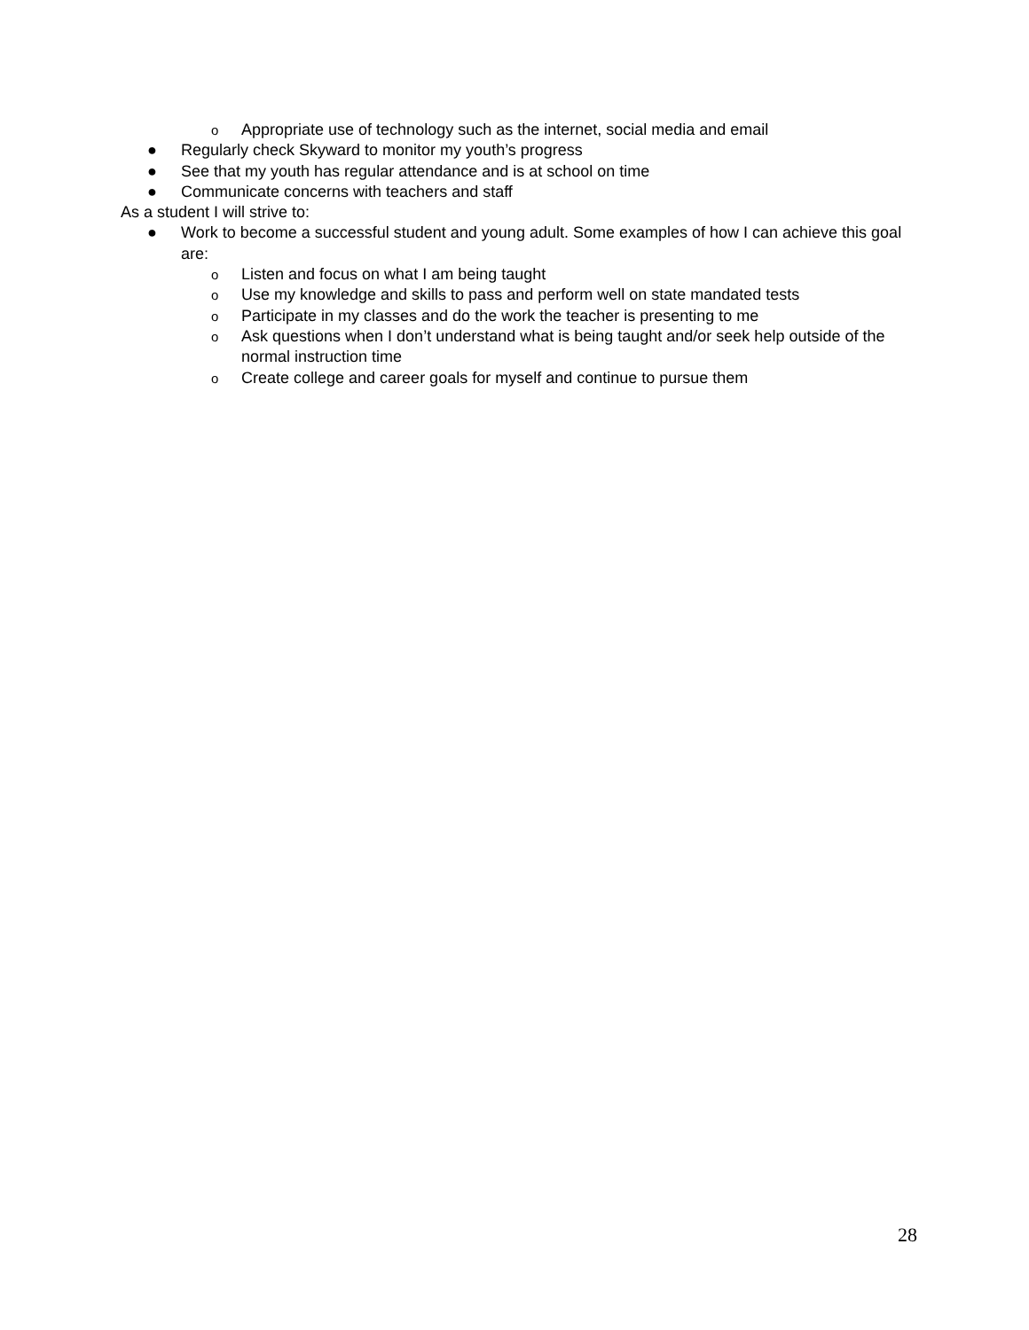o Appropriate use of technology such as the internet, social media and email
● Regularly check Skyward to monitor my youth’s progress
● See that my youth has regular attendance and is at school on time
● Communicate concerns with teachers and staff
As a student I will strive to:
● Work to become a successful student and young adult. Some examples of how I can achieve this goal are:
o Listen and focus on what I am being taught
o Use my knowledge and skills to pass and perform well on state mandated tests
o Participate in my classes and do the work the teacher is presenting to me
o Ask questions when I don’t understand what is being taught and/or seek help outside of the normal instruction time
o Create college and career goals for myself and continue to pursue them
28